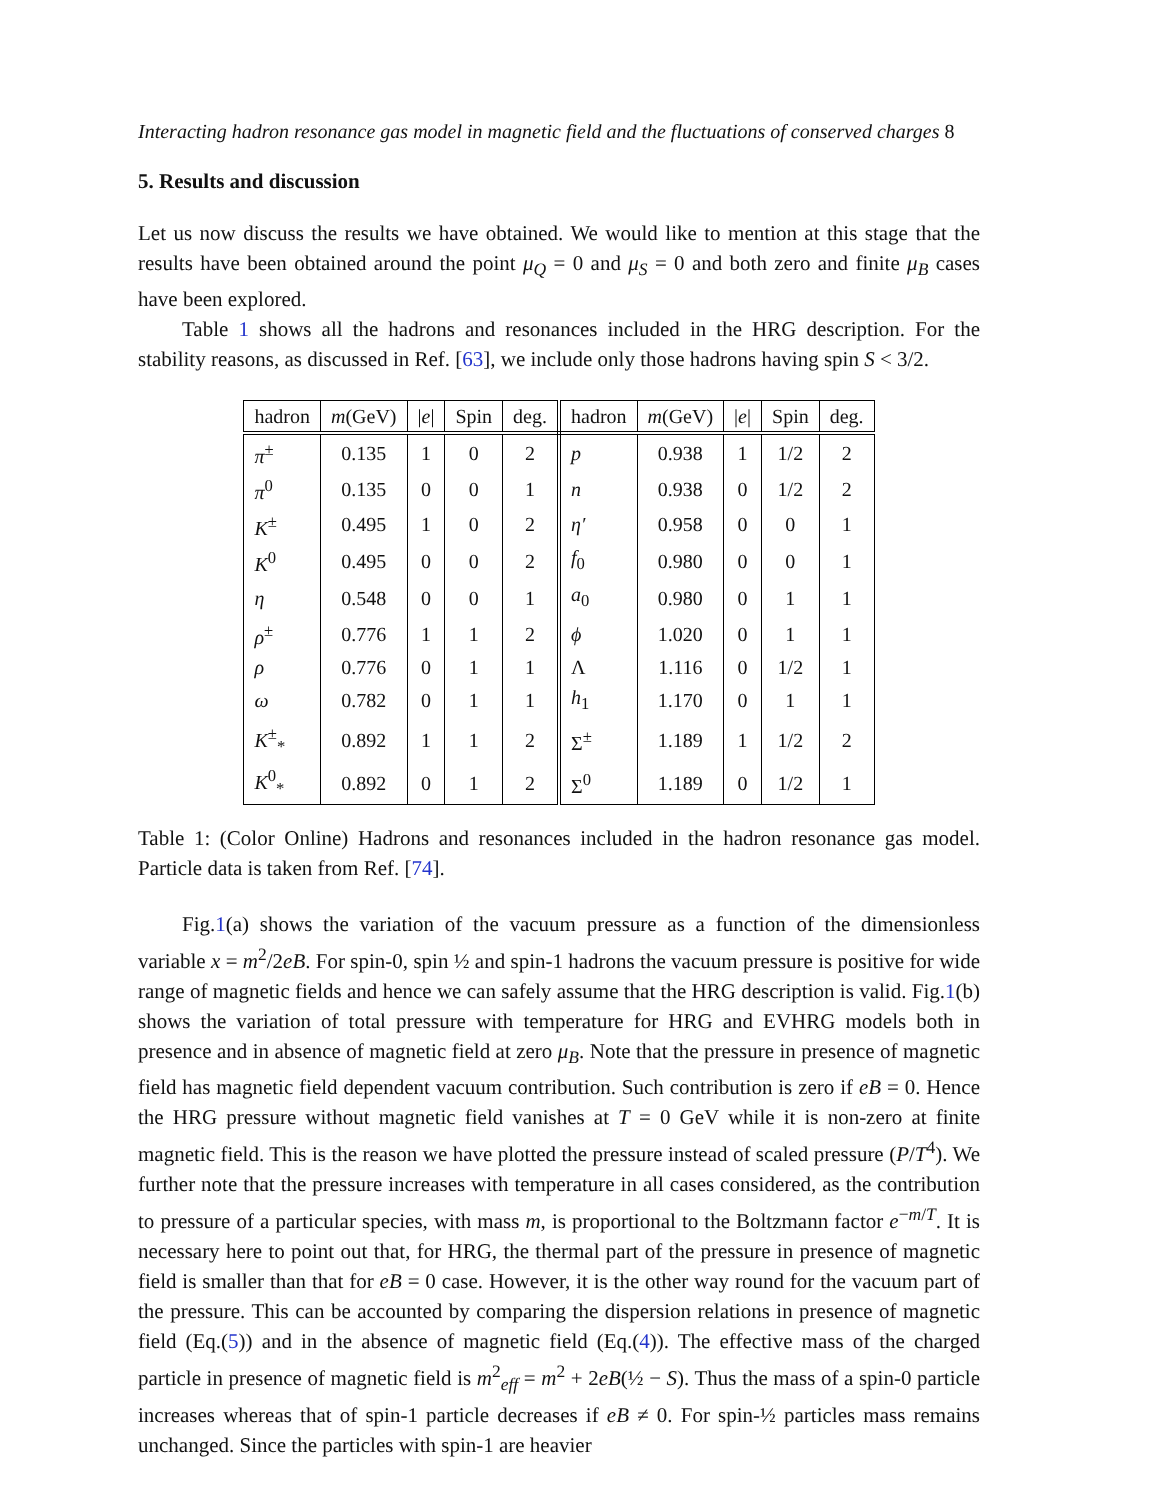Interacting hadron resonance gas model in magnetic field and the fluctuations of conserved charges 8
5. Results and discussion
Let us now discuss the results we have obtained. We would like to mention at this stage that the results have been obtained around the point μ<sub>Q</sub> = 0 and μ<sub>S</sub> = 0 and both zero and finite μ<sub>B</sub> cases have been explored.
Table 1 shows all the hadrons and resonances included in the HRG description. For the stability reasons, as discussed in Ref. [63], we include only those hadrons having spin S < 3/2.
| hadron | m (GeV) | / e / | Spin | deg. | hadron | m (GeV) | / e / | Spin | deg. |
| --- | --- | --- | --- | --- | --- | --- | --- | --- | --- |
| π<sup>±</sup> | 0.135 | 1 | 0 | 2 | p | 0.938 | 1 | 1/2 | 2 |
| π<sup>0</sup> | 0.135 | 0 | 0 | 1 | n | 0.938 | 0 | 1/2 | 2 |
| K<sup>±</sup> | 0.495 | 1 | 0 | 2 | η′ | 0.958 | 0 | 0 | 1 |
| K<sup>0</sup> | 0.495 | 0 | 0 | 2 | f<sub>0</sub> | 0.980 | 0 | 0 | 1 |
| η | 0.548 | 0 | 0 | 1 | a<sub>0</sub> | 0.980 | 0 | 1 | 1 |
| ρ<sup>±</sup> | 0.776 | 1 | 1 | 2 | ϕ | 1.020 | 0 | 1 | 1 |
| ρ | 0.776 | 0 | 1 | 1 | Λ | 1.116 | 0 | 1/2 | 1 |
| ω | 0.782 | 0 | 1 | 1 | h<sub>1</sub> | 1.170 | 0 | 1 | 1 |
| K<sup>±</sup><sub>*</sub> | 0.892 | 1 | 1 | 2 | Σ<sup>±</sup> | 1.189 | 1 | 1/2 | 2 |
| K<sup>0</sup><sub>*</sub> | 0.892 | 0 | 1 | 2 | Σ<sup>0</sup> | 1.189 | 0 | 1/2 | 1 |
Table 1: (Color Online) Hadrons and resonances included in the hadron resonance gas model. Particle data is taken from Ref. [74].
Fig.1(a) shows the variation of the vacuum pressure as a function of the dimensionless variable x = m<sup>2</sup>/2eB. For spin-0, spin ½ and spin-1 hadrons the vacuum pressure is positive for wide range of magnetic fields and hence we can safely assume that the HRG description is valid. Fig.1(b) shows the variation of total pressure with temperature for HRG and EVHRG models both in presence and in absence of magnetic field at zero μ<sub>B</sub>. Note that the pressure in presence of magnetic field has magnetic field dependent vacuum contribution. Such contribution is zero if eB = 0. Hence the HRG pressure without magnetic field vanishes at T = 0 GeV while it is non-zero at finite magnetic field. This is the reason we have plotted the pressure instead of scaled pressure (P/T<sup>4</sup>). We further note that the pressure increases with temperature in all cases considered, as the contribution to pressure of a particular species, with mass m, is proportional to the Boltzmann factor e<sup>−m/T</sup>. It is necessary here to point out that, for HRG, the thermal part of the pressure in presence of magnetic field is smaller than that for eB = 0 case. However, it is the other way round for the vacuum part of the pressure. This can be accounted by comparing the dispersion relations in presence of magnetic field (Eq.(5)) and in the absence of magnetic field (Eq.(4)). The effective mass of the charged particle in presence of magnetic field is m<sup>2</sup><sub>eff</sub> = m<sup>2</sup> + 2eB(½ − S). Thus the mass of a spin-0 particle increases whereas that of spin-1 particle decreases if eB ≠ 0. For spin-½ particles mass remains unchanged. Since the particles with spin-1 are heavier